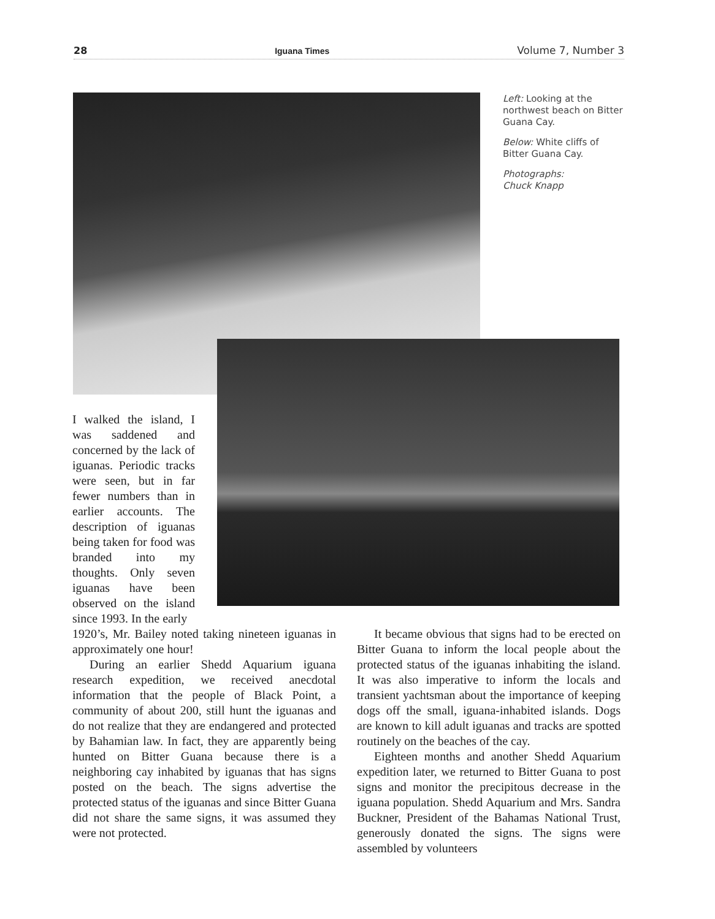28 Iguana Times Volume 7, Number 3
Left: Looking at the northwest beach on Bitter Guana Cay.
Below: White cliffs of Bitter Guana Cay.
Photographs:
Chuck Knapp
I walked the island, I was saddened and concerned by the lack of iguanas. Periodic tracks were seen, but in far fewer numbers than in earlier accounts. The description of iguanas being taken for food was branded into my thoughts. Only seven iguanas have been observed on the island since 1993. In the early
1920’s, Mr. Bailey noted taking nineteen iguanas in approximately one hour!
During an earlier Shedd Aquarium iguana research expedition, we received anecdotal information that the people of Black Point, a community of about 200, still hunt the iguanas and do not realize that they are endangered and protected by Bahamian law. In fact, they are apparently being hunted on Bitter Guana because there is a neighboring cay inhabited by iguanas that has signs posted on the beach. The signs advertise the protected status of the iguanas and since Bitter Guana did not share the same signs, it was assumed they were not protected.
It became obvious that signs had to be erected on Bitter Guana to inform the local people about the protected status of the iguanas inhabiting the island. It was also imperative to inform the locals and transient yachtsman about the importance of keeping dogs off the small, iguana-inhabited islands. Dogs are known to kill adult iguanas and tracks are spotted routinely on the beaches of the cay.
Eighteen months and another Shedd Aquarium expedition later, we returned to Bitter Guana to post signs and monitor the precipitous decrease in the iguana population. Shedd Aquarium and Mrs. Sandra Buckner, President of the Bahamas National Trust, generously donated the signs. The signs were assembled by volunteers